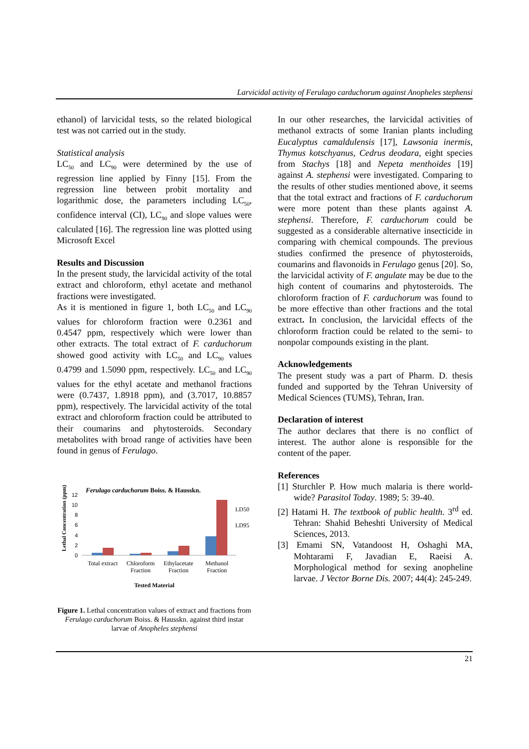Larvicidal activity of Ferulago carduchorum against Anopheles stephensi
ethanol) of larvicidal tests, so the related biological test was not carried out in the study.
Statistical analysis
LC<sub>50</sub> and LC<sub>90</sub> were determined by the use of regression line applied by Finny [15]. From the regression line between probit mortality and logarithmic dose, the parameters including LC<sub>50</sub>, confidence interval (CI), LC<sub>90</sub> and slope values were calculated [16]. The regression line was plotted using Microsoft Excel
Results and Discussion
In the present study, the larvicidal activity of the total extract and chloroform, ethyl acetate and methanol fractions were investigated.
As it is mentioned in figure 1, both LC<sub>50</sub> and LC<sub>90</sub> values for chloroform fraction were 0.2361 and 0.4547 ppm, respectively which were lower than other extracts. The total extract of F. carduchorum showed good activity with LC<sub>50</sub> and LC<sub>90</sub> values 0.4799 and 1.5090 ppm, respectively. LC<sub>50</sub> and LC<sub>90</sub> values for the ethyl acetate and methanol fractions were (0.7437, 1.8918 ppm), and (3.7017, 10.8857 ppm), respectively. The larvicidal activity of the total extract and chloroform fraction could be attributed to their coumarins and phytosteroids. Secondary metabolites with broad range of activities have been found in genus of Ferulago.
Ferulago carduchorum Boiss. & Hausskn.
Lethal Concentration (ppm)
0
2
4
6
8
10
12
LD50
LD95
Total extract
Chloroform
Fraction
Ethylacetate
Fraction
Methanol
Fraction
Tested Material
Figure 1. Lethal concentration values of extract and fractions from Ferulago carduchorum Boiss. & Hausskn. against third instar larvae of Anopheles stephensi
In our other researches, the larvicidal activities of methanol extracts of some Iranian plants including Eucalyptus camaldulensis [17], Lawsonia inermis, Thymus kotschyanus, Cedrus deodara, eight species from Stachys [18] and Nepeta menthoides [19] against A. stephensi were investigated. Comparing to the results of other studies mentioned above, it seems that the total extract and fractions of F. carduchorum were more potent than these plants against A. stephensi. Therefore, F. carduchorum could be suggested as a considerable alternative insecticide in comparing with chemical compounds. The previous studies confirmed the presence of phytosteroids, coumarins and flavonoids in Ferulago genus [20]. So, the larvicidal activity of F. angulate may be due to the high content of coumarins and phytosteroids. The chloroform fraction of F. carduchorum was found to be more effective than other fractions and the total extract. In conclusion, the larvicidal effects of the chloroform fraction could be related to the semi- to nonpolar compounds existing in the plant.
Acknowledgements
The present study was a part of Pharm. D. thesis funded and supported by the Tehran University of Medical Sciences (TUMS), Tehran, Iran.
Declaration of interest
The author declares that there is no conflict of interest. The author alone is responsible for the content of the paper.
References
[1] Sturchler P. How much malaria is there world-wide? Parasitol Today. 1989; 5: 39-40.
[2] Hatami H. The textbook of public health. 3<sup>rd</sup> ed. Tehran: Shahid Beheshti University of Medical Sciences, 2013.
[3] Emami SN, Vatandoost H, Oshaghi MA, Mohtarami F, Javadian E, Raeisi A. Morphological method for sexing anopheline larvae. J Vector Borne Dis. 2007; 44(4): 245-249.
21